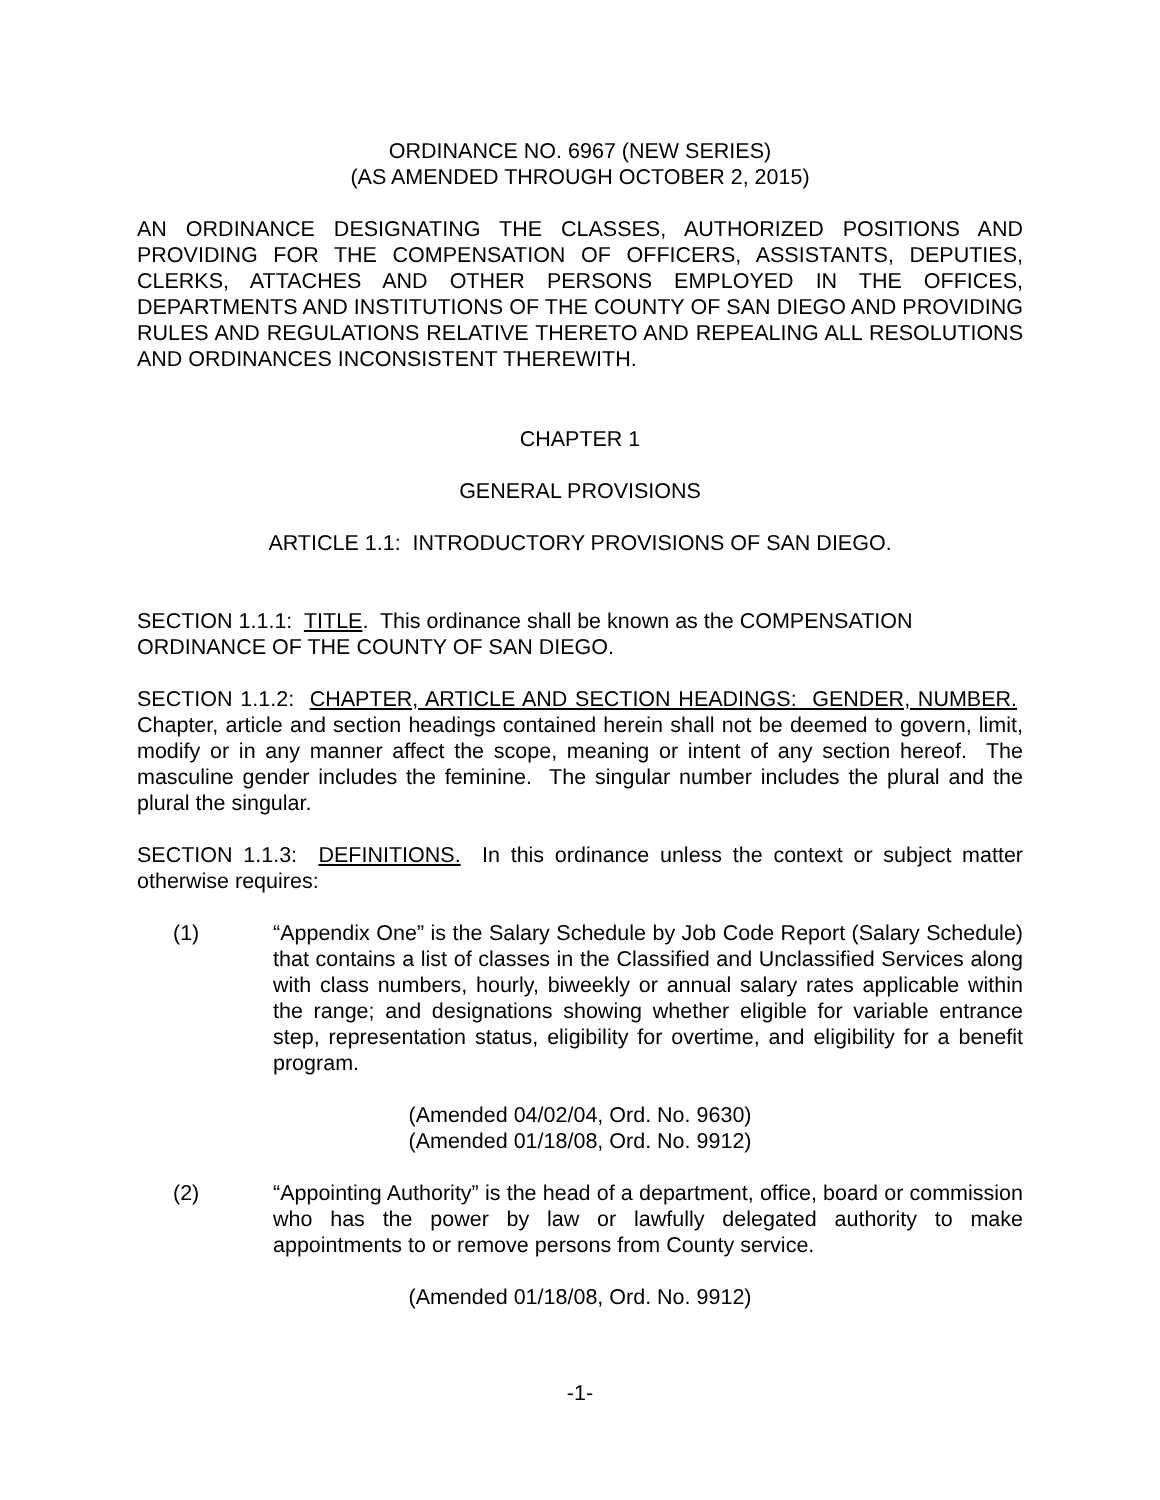ORDINANCE NO. 6967 (NEW SERIES)
(AS AMENDED THROUGH OCTOBER 2, 2015)
AN ORDINANCE DESIGNATING THE CLASSES, AUTHORIZED POSITIONS AND PROVIDING FOR THE COMPENSATION OF OFFICERS, ASSISTANTS, DEPUTIES, CLERKS, ATTACHES AND OTHER PERSONS EMPLOYED IN THE OFFICES, DEPARTMENTS AND INSTITUTIONS OF THE COUNTY OF SAN DIEGO AND PROVIDING RULES AND REGULATIONS RELATIVE THERETO AND REPEALING ALL RESOLUTIONS AND ORDINANCES INCONSISTENT THEREWITH.
CHAPTER 1
GENERAL PROVISIONS
ARTICLE 1.1: INTRODUCTORY PROVISIONS OF SAN DIEGO.
SECTION 1.1.1: TITLE. This ordinance shall be known as the COMPENSATION ORDINANCE OF THE COUNTY OF SAN DIEGO.
SECTION 1.1.2: CHAPTER, ARTICLE AND SECTION HEADINGS: GENDER, NUMBER. Chapter, article and section headings contained herein shall not be deemed to govern, limit, modify or in any manner affect the scope, meaning or intent of any section hereof. The masculine gender includes the feminine. The singular number includes the plural and the plural the singular.
SECTION 1.1.3: DEFINITIONS. In this ordinance unless the context or subject matter otherwise requires:
(1) “Appendix One” is the Salary Schedule by Job Code Report (Salary Schedule) that contains a list of classes in the Classified and Unclassified Services along with class numbers, hourly, biweekly or annual salary rates applicable within the range; and designations showing whether eligible for variable entrance step, representation status, eligibility for overtime, and eligibility for a benefit program.
(Amended 04/02/04, Ord. No. 9630)
(Amended 01/18/08, Ord. No. 9912)
(2) “Appointing Authority” is the head of a department, office, board or commission who has the power by law or lawfully delegated authority to make appointments to or remove persons from County service.
(Amended 01/18/08, Ord. No. 9912)
-1-